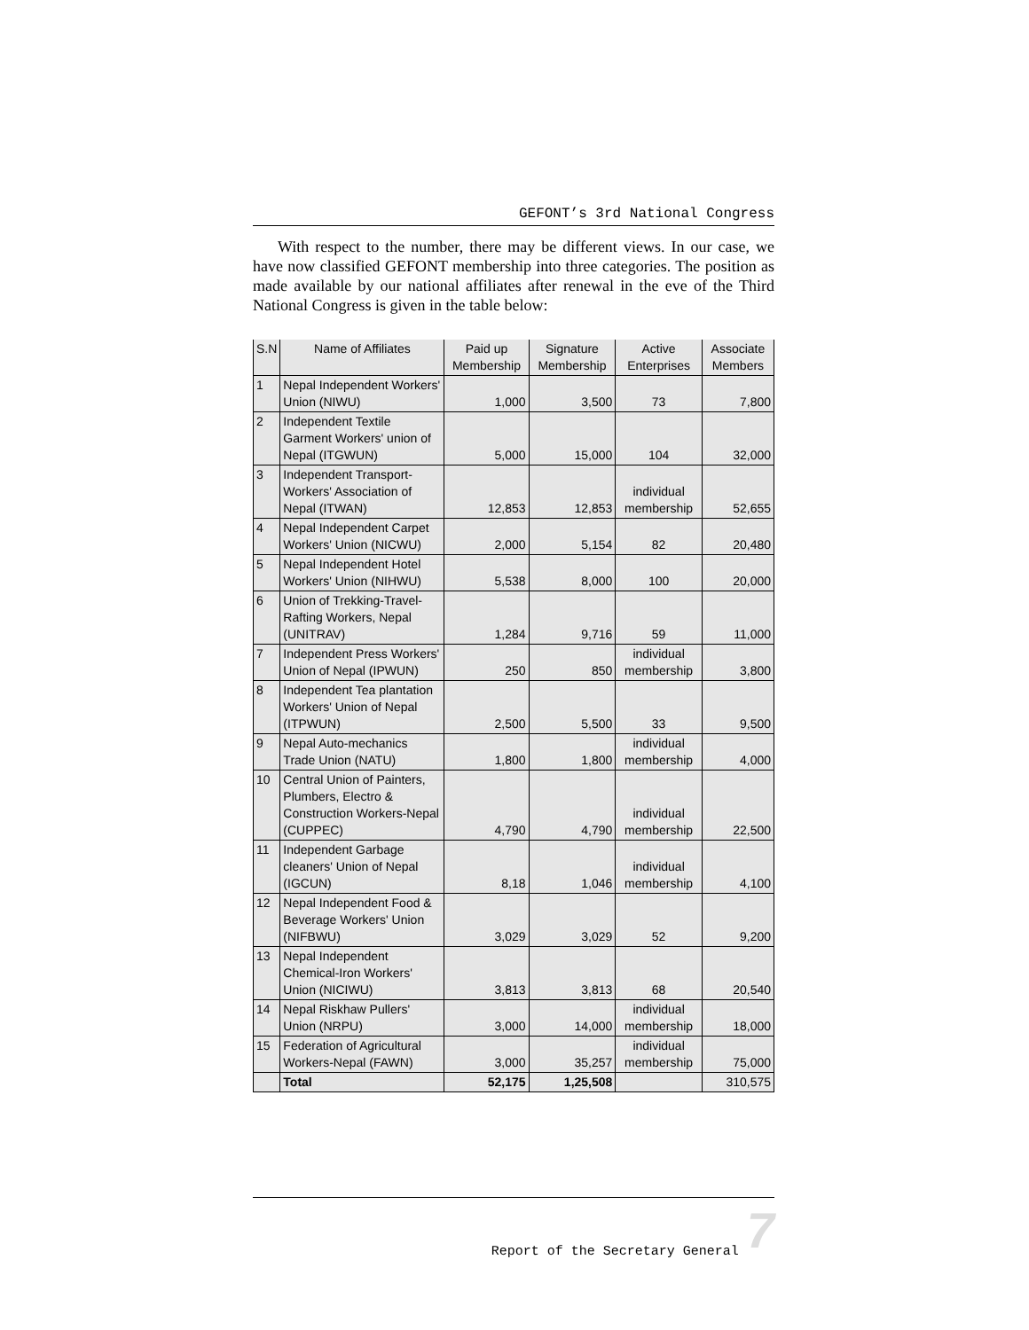GEFONT’s 3rd National Congress
With respect to the number, there may be different views. In our case, we have now classified GEFONT membership into three categories. The position as made available by our national affiliates after renewal in the eve of the Third National Congress is given in the table below:
| S.N | Name of Affiliates | Paid up Membership | Signature Membership | Active Enterprises | Associate Members |
| --- | --- | --- | --- | --- | --- |
| 1 | Nepal Independent Workers' Union (NIWU) | 1,000 | 3,500 | 73 | 7,800 |
| 2 | Independent Textile Garment Workers' union of Nepal (ITGWUN) | 5,000 | 15,000 | 104 | 32,000 |
| 3 | Independent Transport-Workers' Association of Nepal (ITWAN) | 12,853 | 12,853 | individual membership | 52,655 |
| 4 | Nepal Independent Carpet Workers' Union (NICWU) | 2,000 | 5,154 | 82 | 20,480 |
| 5 | Nepal Independent Hotel Workers' Union (NIHWU) | 5,538 | 8,000 | 100 | 20,000 |
| 6 | Union of Trekking-Travel-Rafting Workers, Nepal (UNITRAV) | 1,284 | 9,716 | 59 | 11,000 |
| 7 | Independent Press Workers' Union of Nepal (IPWUN) | 250 | 850 | individual membership | 3,800 |
| 8 | Independent Tea plantation Workers' Union of Nepal (ITPWUN) | 2,500 | 5,500 | 33 | 9,500 |
| 9 | Nepal Auto-mechanics Trade Union (NATU) | 1,800 | 1,800 | individual membership | 4,000 |
| 10 | Central Union of Painters, Plumbers, Electro & Construction Workers-Nepal (CUPPEC) | 4,790 | 4,790 | individual membership | 22,500 |
| 11 | Independent Garbage cleaners' Union of Nepal (IGCUN) | 8,18 | 1,046 | individual membership | 4,100 |
| 12 | Nepal Independent Food & Beverage Workers' Union (NIFBWU) | 3,029 | 3,029 | 52 | 9,200 |
| 13 | Nepal Independent Chemical-Iron Workers' Union (NICIWU) | 3,813 | 3,813 | 68 | 20,540 |
| 14 | Nepal Riskhaw Pullers' Union (NRPU) | 3,000 | 14,000 | individual membership | 18,000 |
| 15 | Federation of Agricultural Workers-Nepal (FAWN) | 3,000 | 35,257 | individual membership | 75,000 |
| | Total | 52,175 | 1,25,508 | | 310,575 |
Report of the Secretary General 7